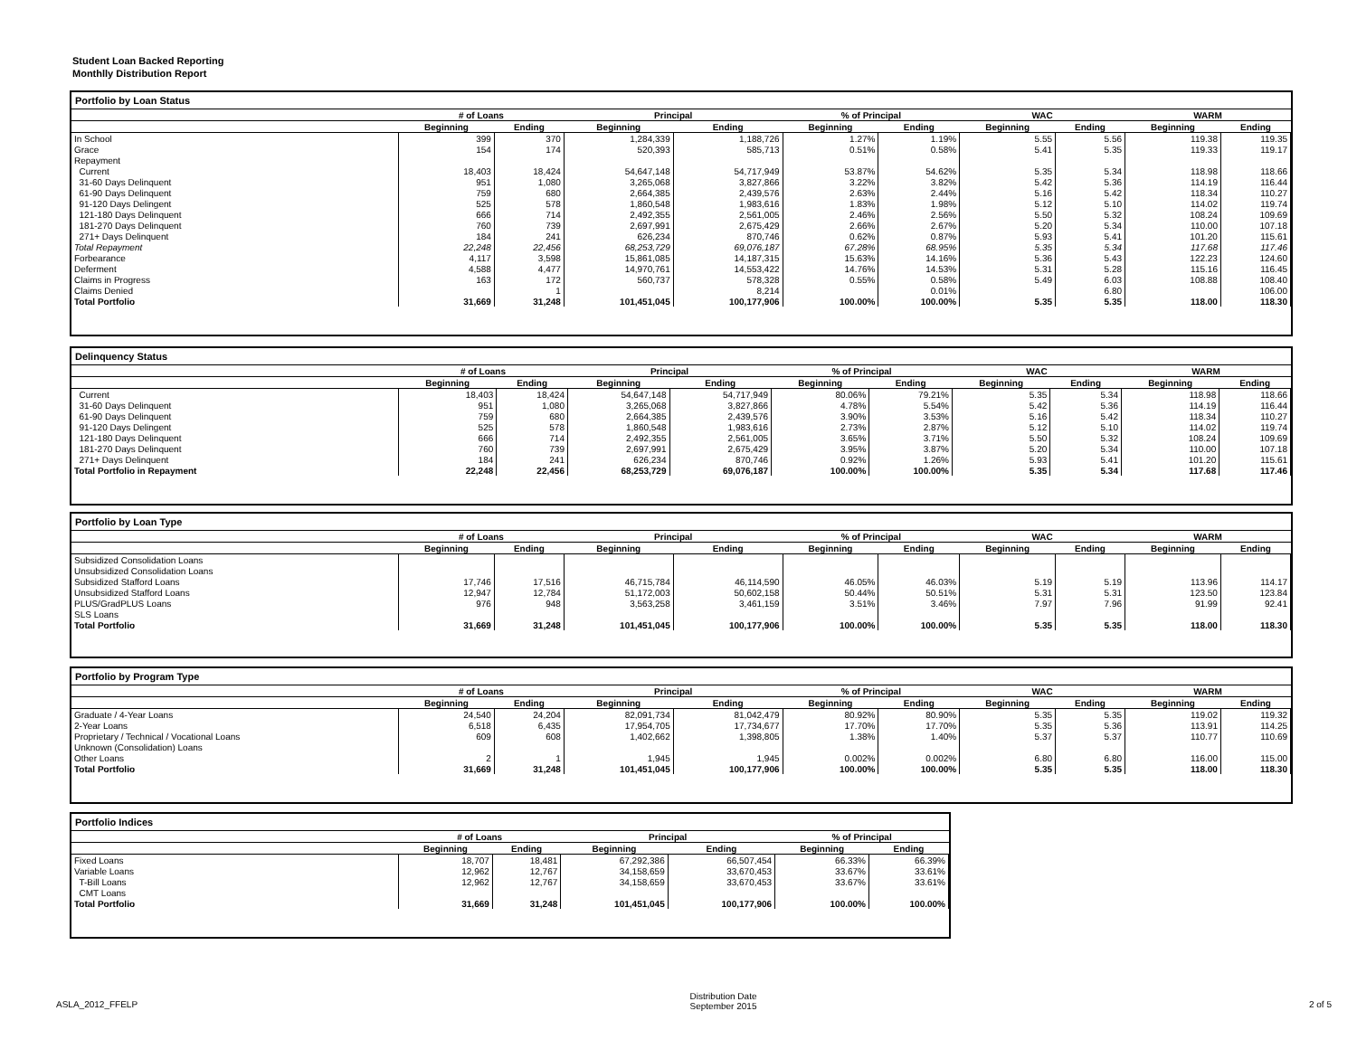Student Loan Backed Reporting
Monthlly Distribution Report
Portfolio by Loan Status
| | # of Loans | | Principal | | % of Principal | | WAC | | WARM | |
| --- | --- | --- | --- | --- | --- | --- | --- | --- | --- | --- |
| | Beginning | Ending | Beginning | Ending | Beginning | Ending | Beginning | Ending | Beginning | Ending |
| In School | 399 | 370 | 1,284,339 | 1,188,726 | 1.27% | 1.19% | 5.55 | 5.56 | 119.38 | 119.35 |
| Grace | 154 | 174 | 520,393 | 585,713 | 0.51% | 0.58% | 5.41 | 5.35 | 119.33 | 119.17 |
| Repayment | | | | | | | | | | |
| Current | 18,403 | 18,424 | 54,647,148 | 54,717,949 | 53.87% | 54.62% | 5.35 | 5.34 | 118.98 | 118.66 |
| 31-60 Days Delinquent | 951 | 1,080 | 3,265,068 | 3,827,866 | 3.22% | 3.82% | 5.42 | 5.36 | 114.19 | 116.44 |
| 61-90 Days Delinquent | 759 | 680 | 2,664,385 | 2,439,576 | 2.63% | 2.44% | 5.16 | 5.42 | 118.34 | 110.27 |
| 91-120 Days Delingent | 525 | 578 | 1,860,548 | 1,983,616 | 1.83% | 1.98% | 5.12 | 5.10 | 114.02 | 119.74 |
| 121-180 Days Delinquent | 666 | 714 | 2,492,355 | 2,561,005 | 2.46% | 2.56% | 5.50 | 5.32 | 108.24 | 109.69 |
| 181-270 Days Delinquent | 760 | 739 | 2,697,991 | 2,675,429 | 2.66% | 2.67% | 5.20 | 5.34 | 110.00 | 107.18 |
| 271+ Days Delinquent | 184 | 241 | 626,234 | 870,746 | 0.62% | 0.87% | 5.93 | 5.41 | 101.20 | 115.61 |
| Total Repayment | 22,248 | 22,456 | 68,253,729 | 69,076,187 | 67.28% | 68.95% | 5.35 | 5.34 | 117.68 | 117.46 |
| Forbearance | 4,117 | 3,598 | 15,861,085 | 14,187,315 | 15.63% | 14.16% | 5.36 | 5.43 | 122.23 | 124.60 |
| Deferment | 4,588 | 4,477 | 14,970,761 | 14,553,422 | 14.76% | 14.53% | 5.31 | 5.28 | 115.16 | 116.45 |
| Claims in Progress | 163 | 172 | 560,737 | 578,328 | 0.55% | 0.58% | 5.49 | 6.03 | 108.88 | 108.40 |
| Claims Denied | | 1 | | 8,214 | | 0.01% | | 6.80 | | 106.00 |
| Total Portfolio | 31,669 | 31,248 | 101,451,045 | 100,177,906 | 100.00% | 100.00% | 5.35 | 5.35 | 118.00 | 118.30 |
Delinquency Status
| | # of Loans | | Principal | | % of Principal | | WAC | | WARM | |
| --- | --- | --- | --- | --- | --- | --- | --- | --- | --- | --- |
| | Beginning | Ending | Beginning | Ending | Beginning | Ending | Beginning | Ending | Beginning | Ending |
| Current | 18,403 | 18,424 | 54,647,148 | 54,717,949 | 80.06% | 79.21% | 5.35 | 5.34 | 118.98 | 118.66 |
| 31-60 Days Delinquent | 951 | 1,080 | 3,265,068 | 3,827,866 | 4.78% | 5.54% | 5.42 | 5.36 | 114.19 | 116.44 |
| 61-90 Days Delinquent | 759 | 680 | 2,664,385 | 2,439,576 | 3.90% | 3.53% | 5.16 | 5.42 | 118.34 | 110.27 |
| 91-120 Days Delingent | 525 | 578 | 1,860,548 | 1,983,616 | 2.73% | 2.87% | 5.12 | 5.10 | 114.02 | 119.74 |
| 121-180 Days Delinquent | 666 | 714 | 2,492,355 | 2,561,005 | 3.65% | 3.71% | 5.50 | 5.32 | 108.24 | 109.69 |
| 181-270 Days Delinquent | 760 | 739 | 2,697,991 | 2,675,429 | 3.95% | 3.87% | 5.20 | 5.34 | 110.00 | 107.18 |
| 271+ Days Delinquent | 184 | 241 | 626,234 | 870,746 | 0.92% | 1.26% | 5.93 | 5.41 | 101.20 | 115.61 |
| Total Portfolio in Repayment | 22,248 | 22,456 | 68,253,729 | 69,076,187 | 100.00% | 100.00% | 5.35 | 5.34 | 117.68 | 117.46 |
Portfolio by Loan Type
| | # of Loans | | Principal | | % of Principal | | WAC | | WARM | |
| --- | --- | --- | --- | --- | --- | --- | --- | --- | --- | --- |
| | Beginning | Ending | Beginning | Ending | Beginning | Ending | Beginning | Ending | Beginning | Ending |
| Subsidized Consolidation Loans | | | | | | | | | | |
| Unsubsidized Consolidation Loans | | | | | | | | | | |
| Subsidized Stafford Loans | 17,746 | 17,516 | 46,715,784 | 46,114,590 | 46.05% | 46.03% | 5.19 | 5.19 | 113.96 | 114.17 |
| Unsubsidized Stafford Loans | 12,947 | 12,784 | 51,172,003 | 50,602,158 | 50.44% | 50.51% | 5.31 | 5.31 | 123.50 | 123.84 |
| PLUS/GradPLUS Loans | 976 | 948 | 3,563,258 | 3,461,159 | 3.51% | 3.46% | 7.97 | 7.96 | 91.99 | 92.41 |
| SLS Loans | | | | | | | | | | |
| Total Portfolio | 31,669 | 31,248 | 101,451,045 | 100,177,906 | 100.00% | 100.00% | 5.35 | 5.35 | 118.00 | 118.30 |
Portfolio by Program Type
| | # of Loans | | Principal | | % of Principal | | WAC | | WARM | |
| --- | --- | --- | --- | --- | --- | --- | --- | --- | --- | --- |
| | Beginning | Ending | Beginning | Ending | Beginning | Ending | Beginning | Ending | Beginning | Ending |
| Graduate / 4-Year Loans | 24,540 | 24,204 | 82,091,734 | 81,042,479 | 80.92% | 80.90% | 5.35 | 5.35 | 119.02 | 119.32 |
| 2-Year Loans | 6,518 | 6,435 | 17,954,705 | 17,734,677 | 17.70% | 17.70% | 5.35 | 5.36 | 113.91 | 114.25 |
| Proprietary / Technical / Vocational Loans | 609 | 608 | 1,402,662 | 1,398,805 | 1.38% | 1.40% | 5.37 | 5.37 | 110.77 | 110.69 |
| Unknown (Consolidation) Loans | | | | | | | | | | |
| Other Loans | 2 | 1 | 1,945 | 1,945 | 0.002% | 0.002% | 6.80 | 6.80 | 116.00 | 115.00 |
| Total Portfolio | 31,669 | 31,248 | 101,451,045 | 100,177,906 | 100.00% | 100.00% | 5.35 | 5.35 | 118.00 | 118.30 |
Portfolio Indices
| | # of Loans | | Principal | | % of Principal | |
| --- | --- | --- | --- | --- | --- | --- |
| | Beginning | Ending | Beginning | Ending | Beginning | Ending |
| Fixed Loans | 18,707 | 18,481 | 67,292,386 | 66,507,454 | 66.33% | 66.39% |
| Variable Loans | 12,962 | 12,767 | 34,158,659 | 33,670,453 | 33.67% | 33.61% |
| T-Bill Loans | 12,962 | 12,767 | 34,158,659 | 33,670,453 | 33.67% | 33.61% |
| CMT Loans | | | | | | |
| Total Portfolio | 31,669 | 31,248 | 101,451,045 | 100,177,906 | 100.00% | 100.00% |
ASLA_2012_FFELP
Distribution Date
September 2015
2 of 5